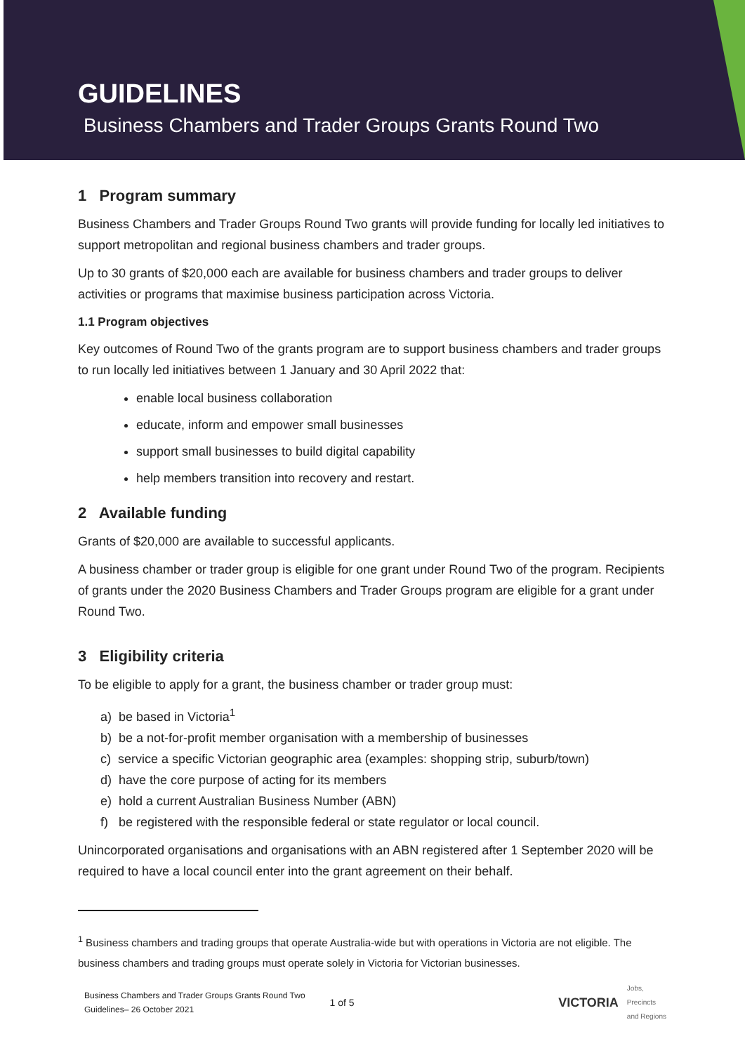GUIDELINES
Business Chambers and Trader Groups Grants Round Two
1 Program summary
Business Chambers and Trader Groups Round Two grants will provide funding for locally led initiatives to support metropolitan and regional business chambers and trader groups.
Up to 30 grants of $20,000 each are available for business chambers and trader groups to deliver activities or programs that maximise business participation across Victoria.
1.1 Program objectives
Key outcomes of Round Two of the grants program are to support business chambers and trader groups to run locally led initiatives between 1 January and 30 April 2022 that:
enable local business collaboration
educate, inform and empower small businesses
support small businesses to build digital capability
help members transition into recovery and restart.
2 Available funding
Grants of $20,000 are available to successful applicants.
A business chamber or trader group is eligible for one grant under Round Two of the program. Recipients of grants under the 2020 Business Chambers and Trader Groups program are eligible for a grant under Round Two.
3 Eligibility criteria
To be eligible to apply for a grant, the business chamber or trader group must:
a) be based in Victoria<sup>1</sup>
b) be a not-for-profit member organisation with a membership of businesses
c) service a specific Victorian geographic area (examples: shopping strip, suburb/town)
d) have the core purpose of acting for its members
e) hold a current Australian Business Number (ABN)
f) be registered with the responsible federal or state regulator or local council.
Unincorporated organisations and organisations with an ABN registered after 1 September 2020 will be required to have a local council enter into the grant agreement on their behalf.
<sup>1</sup> Business chambers and trading groups that operate Australia-wide but with operations in Victoria are not eligible. The business chambers and trading groups must operate solely in Victoria for Victorian businesses.
Business Chambers and Trader Groups Grants Round Two
Guidelines– 26 October 2021
1 of 5
VICTORIA Jobs,
Precincts
and Regions